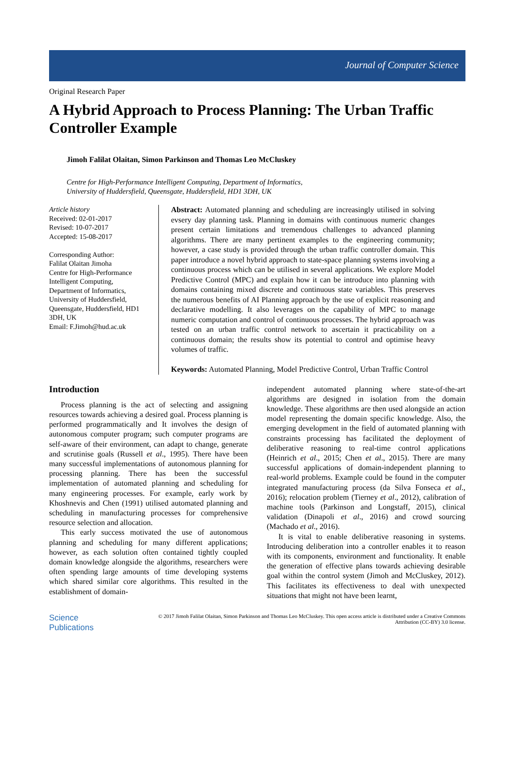Journal of Computer Science
Original Research Paper
A Hybrid Approach to Process Planning: The Urban Traffic Controller Example
Jimoh Falilat Olaitan, Simon Parkinson and Thomas Leo McCluskey
Centre for High-Performance Intelligent Computing, Department of Informatics,
University of Huddersfield, Queensgate, Huddersfield, HD1 3DH, UK
Article history
Received: 02-01-2017
Revised: 10-07-2017
Accepted: 15-08-2017
Corresponding Author:
Falilat Olaitan Jimoha
Centre for High-Performance Intelligent Computing,
Department of Informatics, University of Huddersfield, Queensgate, Huddersfield, HD1 3DH, UK
Email: F.Jimoh@hud.ac.uk
Abstract: Automated planning and scheduling are increasingly utilised in solving evsery day planning task. Planning in domains with continuous numeric changes present certain limitations and tremendous challenges to advanced planning algorithms. There are many pertinent examples to the engineering community; however, a case study is provided through the urban traffic controller domain. This paper introduce a novel hybrid approach to state-space planning systems involving a continuous process which can be utilised in several applications. We explore Model Predictive Control (MPC) and explain how it can be introduce into planning with domains containing mixed discrete and continuous state variables. This preserves the numerous benefits of AI Planning approach by the use of explicit reasoning and declarative modelling. It also leverages on the capability of MPC to manage numeric computation and control of continuous processes. The hybrid approach was tested on an urban traffic control network to ascertain it practicability on a continuous domain; the results show its potential to control and optimise heavy volumes of traffic.
Keywords: Automated Planning, Model Predictive Control, Urban Traffic Control
Introduction
Process planning is the act of selecting and assigning resources towards achieving a desired goal. Process planning is performed programmatically and It involves the design of autonomous computer program; such computer programs are self-aware of their environment, can adapt to change, generate and scrutinise goals (Russell et al., 1995). There have been many successful implementations of autonomous planning for processing planning. There has been the successful implementation of automated planning and scheduling for many engineering processes. For example, early work by Khoshnevis and Chen (1991) utilised automated planning and scheduling in manufacturing processes for comprehensive resource selection and allocation.
This early success motivated the use of autonomous planning and scheduling for many different applications; however, as each solution often contained tightly coupled domain knowledge alongside the algorithms, researchers were often spending large amounts of time developing systems which shared similar core algorithms. This resulted in the establishment of domain-
independent automated planning where state-of-the-art algorithms are designed in isolation from the domain knowledge. These algorithms are then used alongside an action model representing the domain specific knowledge. Also, the emerging development in the field of automated planning with constraints processing has facilitated the deployment of deliberative reasoning to real-time control applications (Heinrich et al., 2015; Chen et al., 2015). There are many successful applications of domain-independent planning to real-world problems. Example could be found in the computer integrated manufacturing process (da Silva Fonseca et al., 2016); relocation problem (Tierney et al., 2012), calibration of machine tools (Parkinson and Longstaff, 2015), clinical validation (Dinapoli et al., 2016) and crowd sourcing (Machado et al., 2016).
It is vital to enable deliberative reasoning in systems. Introducing deliberation into a controller enables it to reason with its components, environment and functionality. It enable the generation of effective plans towards achieving desirable goal within the control system (Jimoh and McCluskey, 2012). This facilitates its effectiveness to deal with unexpected situations that might not have been learnt,
Science
Publications
© 2017 Jimoh Falilat Olaitan, Simon Parkinson and Thomas Leo McCluskey. This open access article is distributed under a Creative Commons Attribution (CC-BY) 3.0 license.